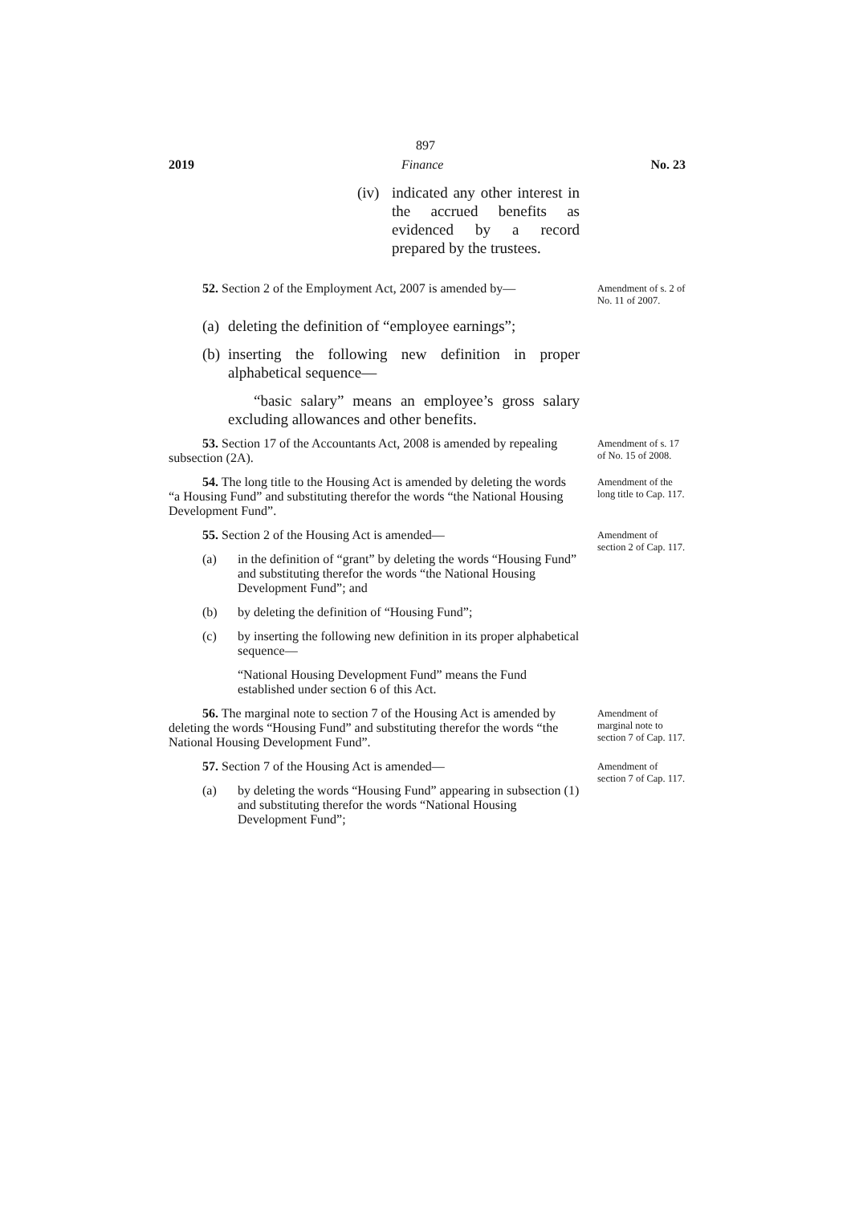897
2019 Finance No. 23
(iv) indicated any other interest in the accrued benefits as evidenced by a record prepared by the trustees.
52. Section 2 of the Employment Act, 2007 is amended by—
Amendment of s. 2 of No. 11 of 2007.
(a) deleting the definition of “employee earnings”;
(b) inserting the following new definition in proper alphabetical sequence—
“basic salary” means an employee’s gross salary excluding allowances and other benefits.
53. Section 17 of the Accountants Act, 2008 is amended by repealing subsection (2A).
Amendment of s. 17 of No. 15 of 2008.
54. The long title to the Housing Act is amended by deleting the words “a Housing Fund” and substituting therefor the words “the National Housing Development Fund”.
Amendment of the long title to Cap. 117.
55. Section 2 of the Housing Act is amended—
(a) in the definition of “grant” by deleting the words “Housing Fund” and substituting therefor the words “the National Housing Development Fund”; and
(b) by deleting the definition of “Housing Fund”;
(c) by inserting the following new definition in its proper alphabetical sequence—
“National Housing Development Fund” means the Fund established under section 6 of this Act.
Amendment of section 2 of Cap. 117.
56. The marginal note to section 7 of the Housing Act is amended by deleting the words “Housing Fund” and substituting therefor the words “the National Housing Development Fund”.
Amendment of marginal note to section 7 of Cap. 117.
57. Section 7 of the Housing Act is amended—
(a) by deleting the words “Housing Fund” appearing in subsection (1) and substituting therefor the words “National Housing Development Fund”;
Amendment of section 7 of Cap. 117.